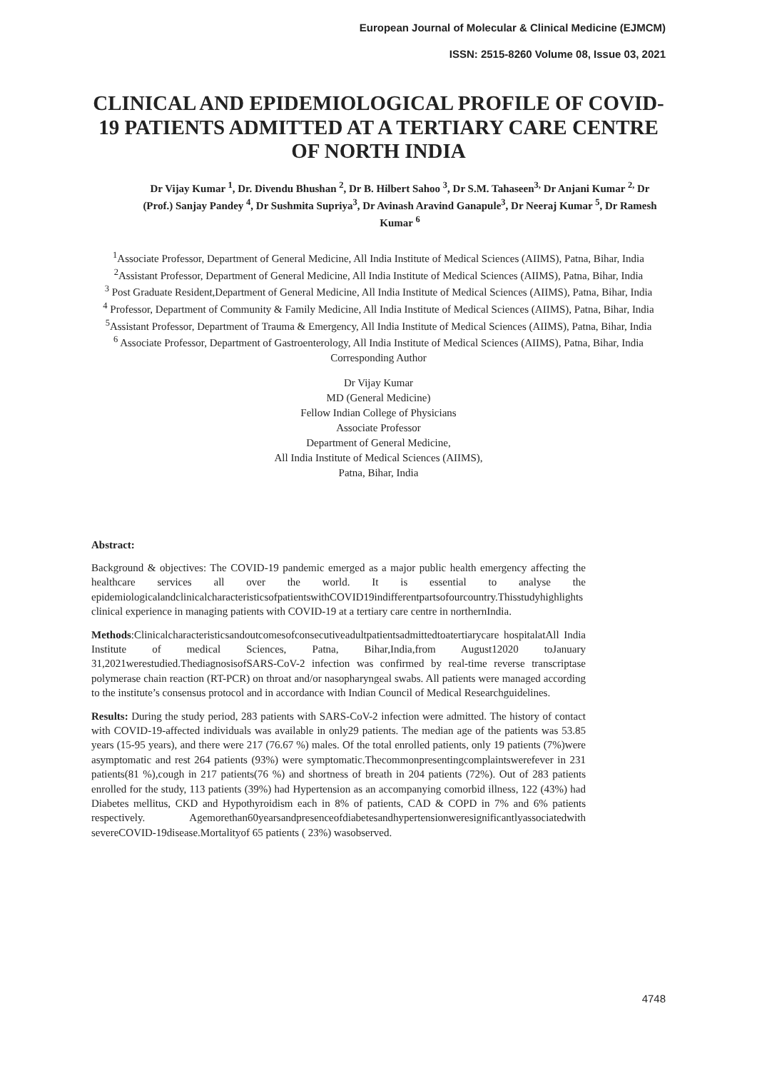European Journal of Molecular & Clinical Medicine (EJMCM)
ISSN: 2515-8260 Volume 08, Issue 03, 2021
CLINICAL AND EPIDEMIOLOGICAL PROFILE OF COVID-19 PATIENTS ADMITTED AT A TERTIARY CARE CENTRE OF NORTH INDIA
Dr Vijay Kumar <sup>1</sup>, Dr. Divendu Bhushan <sup>2</sup>, Dr B. Hilbert Sahoo <sup>3</sup>, Dr S.M. Tahaseen<sup>3,</sup> Dr Anjani Kumar <sup>2,</sup> Dr (Prof.) Sanjay Pandey <sup>4</sup>, Dr Sushmita Supriya<sup>3</sup>, Dr Avinash Aravind Ganapule<sup>3</sup>, Dr Neeraj Kumar <sup>5</sup>, Dr Ramesh Kumar <sup>6</sup>
<sup>1</sup> Associate Professor, Department of General Medicine, All India Institute of Medical Sciences (AIIMS), Patna, Bihar, India
<sup>2</sup> Assistant Professor, Department of General Medicine, All India Institute of Medical Sciences (AIIMS), Patna, Bihar, India
<sup>3</sup> Post Graduate Resident,Department of General Medicine, All India Institute of Medical Sciences (AIIMS), Patna, Bihar, India
<sup>4</sup> Professor, Department of Community & Family Medicine, All India Institute of Medical Sciences (AIIMS), Patna, Bihar, India
<sup>5</sup> Assistant Professor, Department of Trauma & Emergency, All India Institute of Medical Sciences (AIIMS), Patna, Bihar, India
<sup>6</sup> Associate Professor, Department of Gastroenterology, All India Institute of Medical Sciences (AIIMS), Patna, Bihar, India
Corresponding Author
Dr Vijay Kumar
MD (General Medicine)
Fellow Indian College of Physicians
Associate Professor
Department of General Medicine,
All India Institute of Medical Sciences (AIIMS),
Patna, Bihar, India
Abstract:
Background & objectives: The COVID-19 pandemic emerged as a major public health emergency affecting the healthcare services all over the world. It is essential to analyse the epidemiologicalandclinicalcharacteristicsofpatientswithCOVID19indifferentpartsofourcountry.Thisstudyhighlights clinical experience in managing patients with COVID-19 at a tertiary care centre in northernIndia.
Methods:Clinicalcharacteristicsandoutcomesofconsecutiveadultpatientsadmittedtoatertiarycare hospitalatAll India Institute of medical Sciences, Patna, Bihar,India,from August12020 toJanuary 31,2021werestudied.ThediagnosisofSARS-CoV-2 infection was confirmed by real-time reverse transcriptase polymerase chain reaction (RT-PCR) on throat and/or nasopharyngeal swabs. All patients were managed according to the institute’s consensus protocol and in accordance with Indian Council of Medical Researchguidelines.
Results: During the study period, 283 patients with SARS-CoV-2 infection were admitted. The history of contact with COVID-19-affected individuals was available in only29 patients. The median age of the patients was 53.85 years (15-95 years), and there were 217 (76.67 %) males. Of the total enrolled patients, only 19 patients (7%)were asymptomatic and rest 264 patients (93%) were symptomatic.Thecommonpresentingcomplaintswerefever in 231 patients(81 %),cough in 217 patients(76 %) and shortness of breath in 204 patients (72%). Out of 283 patients enrolled for the study, 113 patients (39%) had Hypertension as an accompanying comorbid illness, 122 (43%) had Diabetes mellitus, CKD and Hypothyroidism each in 8% of patients, CAD & COPD in 7% and 6% patients respectively. Agemorethan60yearsandpresenceofdiabetesandhypertensionweresignificantlyassociatedwith severeCOVID-19disease.Mortalityof 65 patients ( 23%) wasobserved.
4748